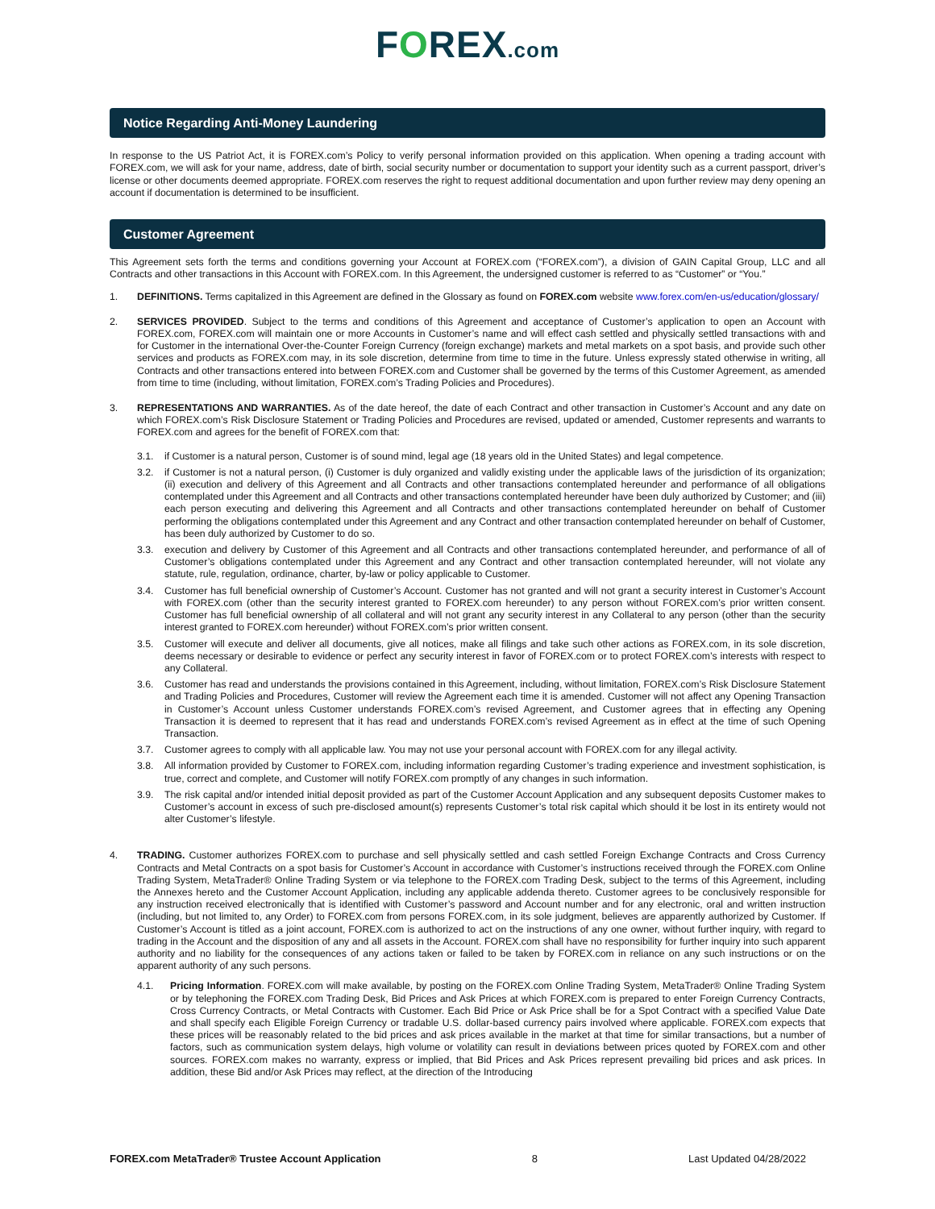FOREX.com
Notice Regarding Anti-Money Laundering
In response to the US Patriot Act, it is FOREX.com’s Policy to verify personal information provided on this application. When opening a trading account with FOREX.com, we will ask for your name, address, date of birth, social security number or documentation to support your identity such as a current passport, driver’s license or other documents deemed appropriate. FOREX.com reserves the right to request additional documentation and upon further review may deny opening an account if documentation is determined to be insufficient.
Customer Agreement
This Agreement sets forth the terms and conditions governing your Account at FOREX.com (“FOREX.com”), a division of GAIN Capital Group, LLC and all Contracts and other transactions in this Account with FOREX.com. In this Agreement, the undersigned customer is referred to as “Customer” or “You.”
1. DEFINITIONS. Terms capitalized in this Agreement are defined in the Glossary as found on FOREX.com website www.forex.com/en-us/education/glossary/
2. SERVICES PROVIDED. Subject to the terms and conditions of this Agreement and acceptance of Customer’s application to open an Account with FOREX.com, FOREX.com will maintain one or more Accounts in Customer’s name and will effect cash settled and physically settled transactions with and for Customer in the international Over-the-Counter Foreign Currency (foreign exchange) markets and metal markets on a spot basis, and provide such other services and products as FOREX.com may, in its sole discretion, determine from time to time in the future. Unless expressly stated otherwise in writing, all Contracts and other transactions entered into between FOREX.com and Customer shall be governed by the terms of this Customer Agreement, as amended from time to time (including, without limitation, FOREX.com’s Trading Policies and Procedures).
3. REPRESENTATIONS AND WARRANTIES. As of the date hereof, the date of each Contract and other transaction in Customer’s Account and any date on which FOREX.com’s Risk Disclosure Statement or Trading Policies and Procedures are revised, updated or amended, Customer represents and warrants to FOREX.com and agrees for the benefit of FOREX.com that:
3.1. if Customer is a natural person, Customer is of sound mind, legal age (18 years old in the United States) and legal competence.
3.2. if Customer is not a natural person, (i) Customer is duly organized and validly existing under the applicable laws of the jurisdiction of its organization; (ii) execution and delivery of this Agreement and all Contracts and other transactions contemplated hereunder and performance of all obligations contemplated under this Agreement and all Contracts and other transactions contemplated hereunder have been duly authorized by Customer; and (iii) each person executing and delivering this Agreement and all Contracts and other transactions contemplated hereunder on behalf of Customer performing the obligations contemplated under this Agreement and any Contract and other transaction contemplated hereunder on behalf of Customer, has been duly authorized by Customer to do so.
3.3. execution and delivery by Customer of this Agreement and all Contracts and other transactions contemplated hereunder, and performance of all of Customer’s obligations contemplated under this Agreement and any Contract and other transaction contemplated hereunder, will not violate any statute, rule, regulation, ordinance, charter, by-law or policy applicable to Customer.
3.4. Customer has full beneficial ownership of Customer’s Account. Customer has not granted and will not grant a security interest in Customer’s Account with FOREX.com (other than the security interest granted to FOREX.com hereunder) to any person without FOREX.com’s prior written consent. Customer has full beneficial ownership of all collateral and will not grant any security interest in any Collateral to any person (other than the security interest granted to FOREX.com hereunder) without FOREX.com’s prior written consent.
3.5. Customer will execute and deliver all documents, give all notices, make all filings and take such other actions as FOREX.com, in its sole discretion, deems necessary or desirable to evidence or perfect any security interest in favor of FOREX.com or to protect FOREX.com’s interests with respect to any Collateral.
3.6. Customer has read and understands the provisions contained in this Agreement, including, without limitation, FOREX.com’s Risk Disclosure Statement and Trading Policies and Procedures, Customer will review the Agreement each time it is amended. Customer will not affect any Opening Transaction in Customer’s Account unless Customer understands FOREX.com’s revised Agreement, and Customer agrees that in effecting any Opening Transaction it is deemed to represent that it has read and understands FOREX.com’s revised Agreement as in effect at the time of such Opening Transaction.
3.7. Customer agrees to comply with all applicable law. You may not use your personal account with FOREX.com for any illegal activity.
3.8. All information provided by Customer to FOREX.com, including information regarding Customer’s trading experience and investment sophistication, is true, correct and complete, and Customer will notify FOREX.com promptly of any changes in such information.
3.9. The risk capital and/or intended initial deposit provided as part of the Customer Account Application and any subsequent deposits Customer makes to Customer’s account in excess of such pre-disclosed amount(s) represents Customer’s total risk capital which should it be lost in its entirety would not alter Customer’s lifestyle.
4. TRADING. Customer authorizes FOREX.com to purchase and sell physically settled and cash settled Foreign Exchange Contracts and Cross Currency Contracts and Metal Contracts on a spot basis for Customer’s Account in accordance with Customer’s instructions received through the FOREX.com Online Trading System, MetaTrader® Online Trading System or via telephone to the FOREX.com Trading Desk, subject to the terms of this Agreement, including the Annexes hereto and the Customer Account Application, including any applicable addenda thereto. Customer agrees to be conclusively responsible for any instruction received electronically that is identified with Customer’s password and Account number and for any electronic, oral and written instruction (including, but not limited to, any Order) to FOREX.com from persons FOREX.com, in its sole judgment, believes are apparently authorized by Customer. If Customer’s Account is titled as a joint account, FOREX.com is authorized to act on the instructions of any one owner, without further inquiry, with regard to trading in the Account and the disposition of any and all assets in the Account. FOREX.com shall have no responsibility for further inquiry into such apparent authority and no liability for the consequences of any actions taken or failed to be taken by FOREX.com in reliance on any such instructions or on the apparent authority of any such persons.
4.1. Pricing Information. FOREX.com will make available, by posting on the FOREX.com Online Trading System, MetaTrader® Online Trading System or by telephoning the FOREX.com Trading Desk, Bid Prices and Ask Prices at which FOREX.com is prepared to enter Foreign Currency Contracts, Cross Currency Contracts, or Metal Contracts with Customer. Each Bid Price or Ask Price shall be for a Spot Contract with a specified Value Date and shall specify each Eligible Foreign Currency or tradable U.S. dollar-based currency pairs involved where applicable. FOREX.com expects that these prices will be reasonably related to the bid prices and ask prices available in the market at that time for similar transactions, but a number of factors, such as communication system delays, high volume or volatility can result in deviations between prices quoted by FOREX.com and other sources. FOREX.com makes no warranty, express or implied, that Bid Prices and Ask Prices represent prevailing bid prices and ask prices. In addition, these Bid and/or Ask Prices may reflect, at the direction of the Introducing
FOREX.com MetaTrader® Trustee Account Application 8 Last Updated 04/28/2022